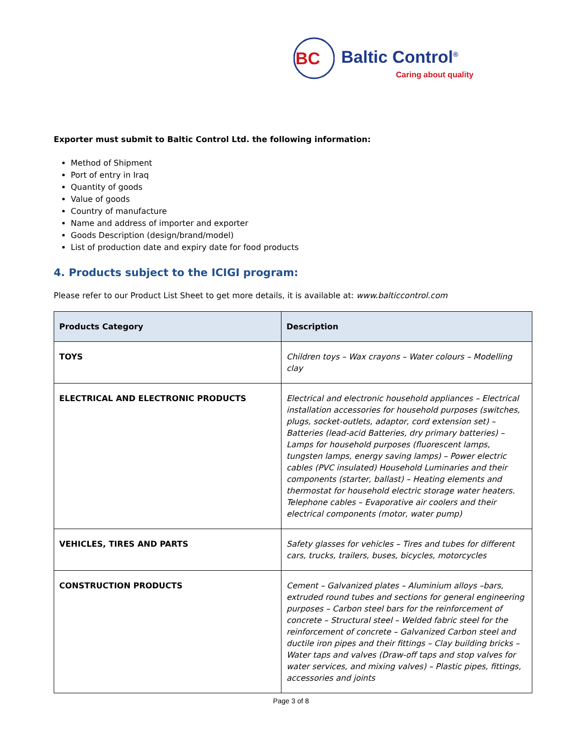BC
Baltic Control<sup>®</sup>
Caring about quality
Exporter must submit to Baltic Control Ltd. the following information:
Method of Shipment
Port of entry in Iraq
Quantity of goods
Value of goods
Country of manufacture
Name and address of importer and exporter
Goods Description (design/brand/model)
List of production date and expiry date for food products
4. Products subject to the ICIGI program:
Please refer to our Product List Sheet to get more details, it is available at: www.balticcontrol.com
| Products Category | Description |
| --- | --- |
| TOYS | Children toys – Wax crayons – Water colours – Modelling clay |
| ELECTRICAL AND ELECTRONIC PRODUCTS | Electrical and electronic household appliances – Electrical installation accessories for household purposes (switches, plugs, socket-outlets, adaptor, cord extension set) – Batteries (lead-acid Batteries, dry primary batteries) – Lamps for household purposes (fluorescent lamps, tungsten lamps, energy saving lamps) – Power electric cables (PVC insulated) Household Luminaries and their components (starter, ballast) – Heating elements and thermostat for household electric storage water heaters. Telephone cables – Evaporative air coolers and their electrical components (motor, water pump) |
| VEHICLES, TIRES AND PARTS | Safety glasses for vehicles – Tires and tubes for different cars, trucks, trailers, buses, bicycles, motorcycles |
| CONSTRUCTION PRODUCTS | Cement – Galvanized plates – Aluminium alloys –bars, extruded round tubes and sections for general engineering purposes – Carbon steel bars for the reinforcement of concrete – Structural steel – Welded fabric steel for the reinforcement of concrete – Galvanized Carbon steel and ductile iron pipes and their fittings – Clay building bricks – Water taps and valves (Draw-off taps and stop valves for water services, and mixing valves) – Plastic pipes, fittings, accessories and joints |
Page 3 of 8